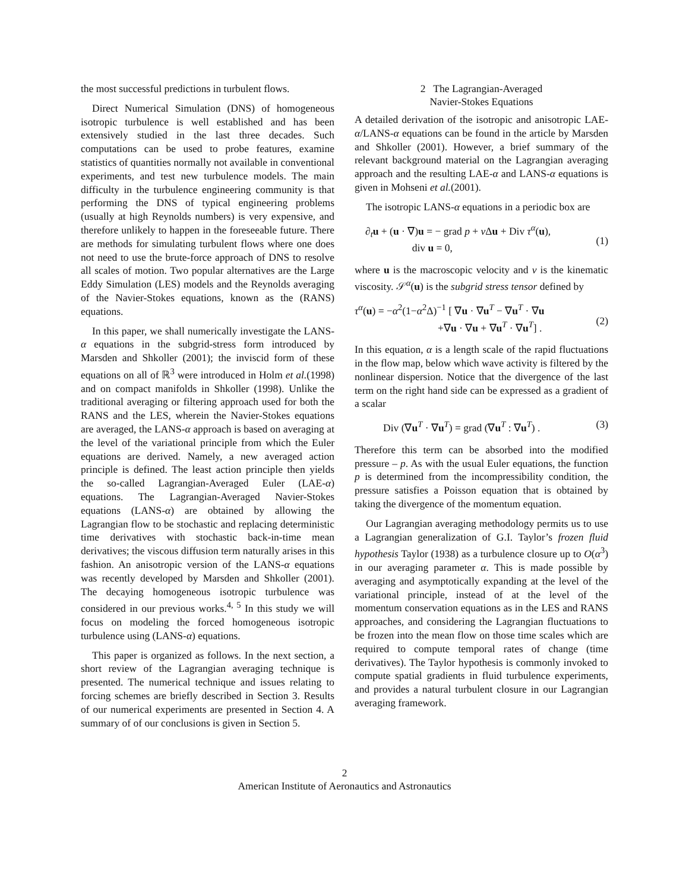the most successful predictions in turbulent flows.
Direct Numerical Simulation (DNS) of homogeneous isotropic turbulence is well established and has been extensively studied in the last three decades. Such computations can be used to probe features, examine statistics of quantities normally not available in conventional experiments, and test new turbulence models. The main difficulty in the turbulence engineering community is that performing the DNS of typical engineering problems (usually at high Reynolds numbers) is very expensive, and therefore unlikely to happen in the foreseeable future. There are methods for simulating turbulent flows where one does not need to use the brute-force approach of DNS to resolve all scales of motion. Two popular alternatives are the Large Eddy Simulation (LES) models and the Reynolds averaging of the Navier-Stokes equations, known as the (RANS) equations.
In this paper, we shall numerically investigate the LANS-α equations in the subgrid-stress form introduced by Marsden and Shkoller (2001); the inviscid form of these equations on all of ℝ<sup>3</sup> were introduced in Holm et al.(1998) and on compact manifolds in Shkoller (1998). Unlike the traditional averaging or filtering approach used for both the RANS and the LES, wherein the Navier-Stokes equations are averaged, the LANS-α approach is based on averaging at the level of the variational principle from which the Euler equations are derived. Namely, a new averaged action principle is defined. The least action principle then yields the so-called Lagrangian-Averaged Euler (LAE-α) equations. The Lagrangian-Averaged Navier-Stokes equations (LANS-α) are obtained by allowing the Lagrangian flow to be stochastic and replacing deterministic time derivatives with stochastic back-in-time mean derivatives; the viscous diffusion term naturally arises in this fashion. An anisotropic version of the LANS-α equations was recently developed by Marsden and Shkoller (2001). The decaying homogeneous isotropic turbulence was considered in our previous works.<sup>4, 5</sup> In this study we will focus on modeling the forced homogeneous isotropic turbulence using (LANS-α) equations.
This paper is organized as follows. In the next section, a short review of the Lagrangian averaging technique is presented. The numerical technique and issues relating to forcing schemes are briefly described in Section 3. Results of our numerical experiments are presented in Section 4. A summary of of our conclusions is given in Section 5.
2 The Lagrangian-Averaged
Navier-Stokes Equations
A detailed derivation of the isotropic and anisotropic LAE-α/LANS-α equations can be found in the article by Marsden and Shkoller (2001). However, a brief summary of the relevant background material on the Lagrangian averaging approach and the resulting LAE-α and LANS-α equations is given in Mohseni et al.(2001).
The isotropic LANS-α equations in a periodic box are
∂<sub>t</sub>u + (u · ∇)u = − grad p + ν Δu + Div τ<sup>α</sup>(u),
div u = 0,
(1)
where u is the macroscopic velocity and ν is the kinematic viscosity. 𝒮<sup>α</sup>(u) is the subgrid stress tensor defined by
τ<sup>α</sup>(u) = −α<sup>2</sup>(1−α<sup>2</sup>Δ)<sup>−1</sup> [ ∇u · ∇u<sup>T</sup> − ∇u<sup>T</sup> · ∇u
+∇u · ∇u + ∇u<sup>T</sup> · ∇u<sup>T</sup>] .
(2)
In this equation, α is a length scale of the rapid fluctuations in the flow map, below which wave activity is filtered by the nonlinear dispersion. Notice that the divergence of the last term on the right hand side can be expressed as a gradient of a scalar
Div (∇u<sup>T</sup> · ∇u<sup>T</sup>) = grad (∇u<sup>T</sup> : ∇u<sup>T</sup>) .
(3)
Therefore this term can be absorbed into the modified pressure – p. As with the usual Euler equations, the function p is determined from the incompressibility condition, the pressure satisfies a Poisson equation that is obtained by taking the divergence of the momentum equation.
Our Lagrangian averaging methodology permits us to use a Lagrangian generalization of G.I. Taylor’s frozen fluid hypothesis Taylor (1938) as a turbulence closure up to O(α<sup>3</sup>) in our averaging parameter α. This is made possible by averaging and asymptotically expanding at the level of the variational principle, instead of at the level of the momentum conservation equations as in the LES and RANS approaches, and considering the Lagrangian fluctuations to be frozen into the mean flow on those time scales which are required to compute temporal rates of change (time derivatives). The Taylor hypothesis is commonly invoked to compute spatial gradients in fluid turbulence experiments, and provides a natural turbulent closure in our Lagrangian averaging framework.
2
American Institute of Aeronautics and Astronautics